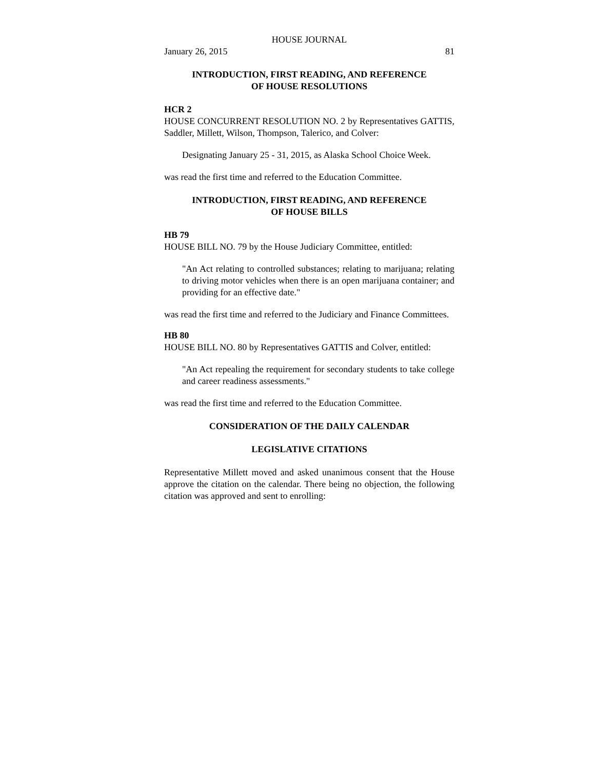HOUSE JOURNAL
January 26, 2015 81
INTRODUCTION, FIRST READING, AND REFERENCE
OF HOUSE RESOLUTIONS
HCR 2
HOUSE CONCURRENT RESOLUTION NO. 2 by Representatives GATTIS, Saddler, Millett, Wilson, Thompson, Talerico, and Colver:
Designating January 25 - 31, 2015, as Alaska School Choice Week.
was read the first time and referred to the Education Committee.
INTRODUCTION, FIRST READING, AND REFERENCE
OF HOUSE BILLS
HB 79
HOUSE BILL NO. 79 by the House Judiciary Committee, entitled:
"An Act relating to controlled substances; relating to marijuana; relating to driving motor vehicles when there is an open marijuana container; and providing for an effective date."
was read the first time and referred to the Judiciary and Finance Committees.
HB 80
HOUSE BILL NO. 80 by Representatives GATTIS and Colver, entitled:
"An Act repealing the requirement for secondary students to take college and career readiness assessments."
was read the first time and referred to the Education Committee.
CONSIDERATION OF THE DAILY CALENDAR
LEGISLATIVE CITATIONS
Representative Millett moved and asked unanimous consent that the House approve the citation on the calendar. There being no objection, the following citation was approved and sent to enrolling: